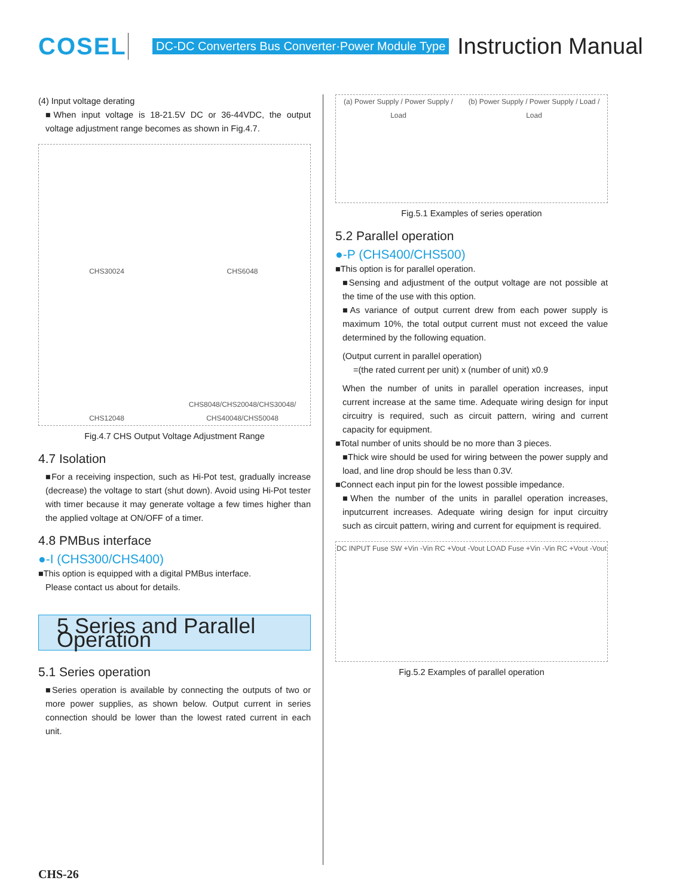COSEL
DC-DC Converters Bus Converter·Power Module Type Instruction Manual
(4) Input voltage derating
■When input voltage is 18-21.5V DC or 36-44VDC, the output voltage adjustment range becomes as shown in Fig.4.7.
CHS30024
CHS6048
CHS12048
CHS8048/CHS20048/CHS30048/ CHS40048/CHS50048
Fig.4.7 CHS Output Voltage Adjustment Range
4.7 Isolation
■For a receiving inspection, such as Hi-Pot test, gradually increase (decrease) the voltage to start (shut down). Avoid using Hi-Pot tester with timer because it may generate voltage a few times higher than the applied voltage at ON/OFF of a timer.
4.8 PMBus interface
●-I (CHS300/CHS400)
■This option is equipped with a digital PMBus interface.
Please contact us about for details.
5 Series and Parallel Operation
5.1 Series operation
■Series operation is available by connecting the outputs of two or more power supplies, as shown below. Output current in series connection should be lower than the lowest rated current in each unit.
(a) Power Supply / Power Supply / Load (b) Power Supply / Power Supply / Load / Load
Fig.5.1 Examples of series operation
5.2 Parallel operation
●-P (CHS400/CHS500)
■This option is for parallel operation.
■Sensing and adjustment of the output voltage are not possible at the time of the use with this option.
■As variance of output current drew from each power supply is maximum 10%, the total output current must not exceed the value determined by the following equation.
(Output current in parallel operation)
=(the rated current per unit) x (number of unit) x0.9
When the number of units in parallel operation increases, input current increase at the same time. Adequate wiring design for input circuitry is required, such as circuit pattern, wiring and current capacity for equipment.
■Total number of units should be no more than 3 pieces.
■Thick wire should be used for wiring between the power supply and load, and line drop should be less than 0.3V.
■Connect each input pin for the lowest possible impedance.
■When the number of the units in parallel operation increases, inputcurrent increases. Adequate wiring design for input circuitry such as circuit pattern, wiring and current for equipment is required.
DC INPUT Fuse SW +Vin -Vin RC +Vout -Vout LOAD Fuse +Vin -Vin RC +Vout -Vout
Fig.5.2 Examples of parallel operation
CHS-26